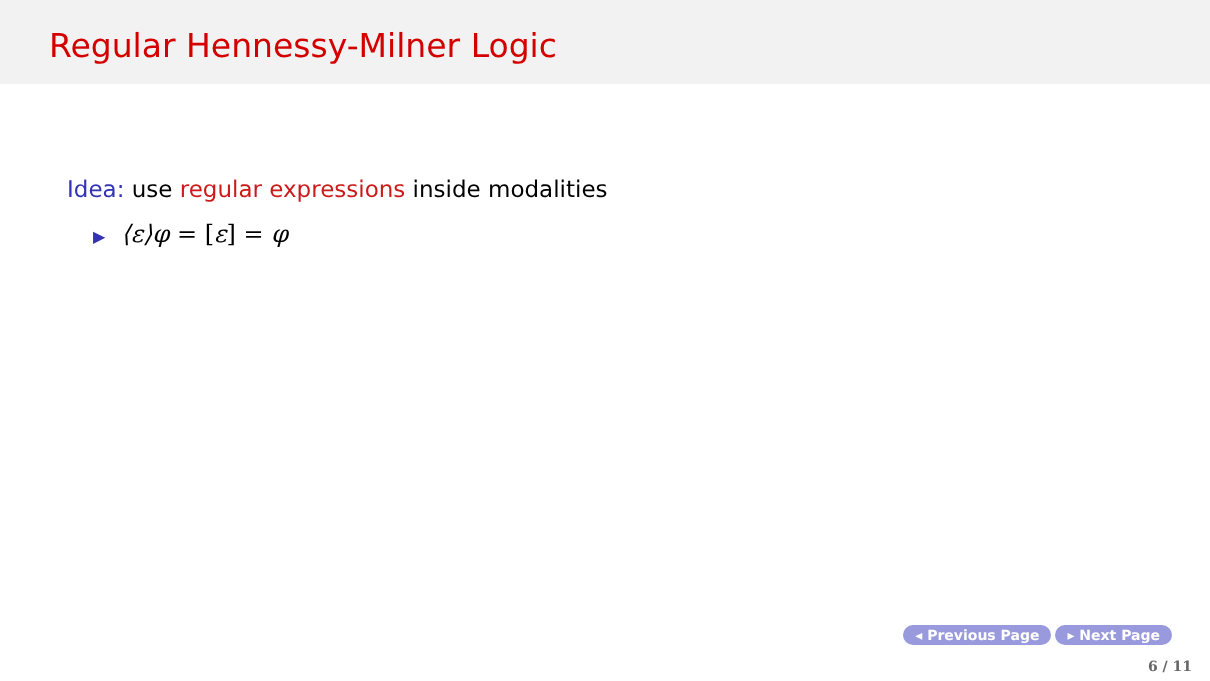Regular Hennessy-Milner Logic
Idea: use regular expressions inside modalities
▶ ⟨ε⟩φ = [ε] = φ
◂ Previous Page ▸ Next Page
6 / 11